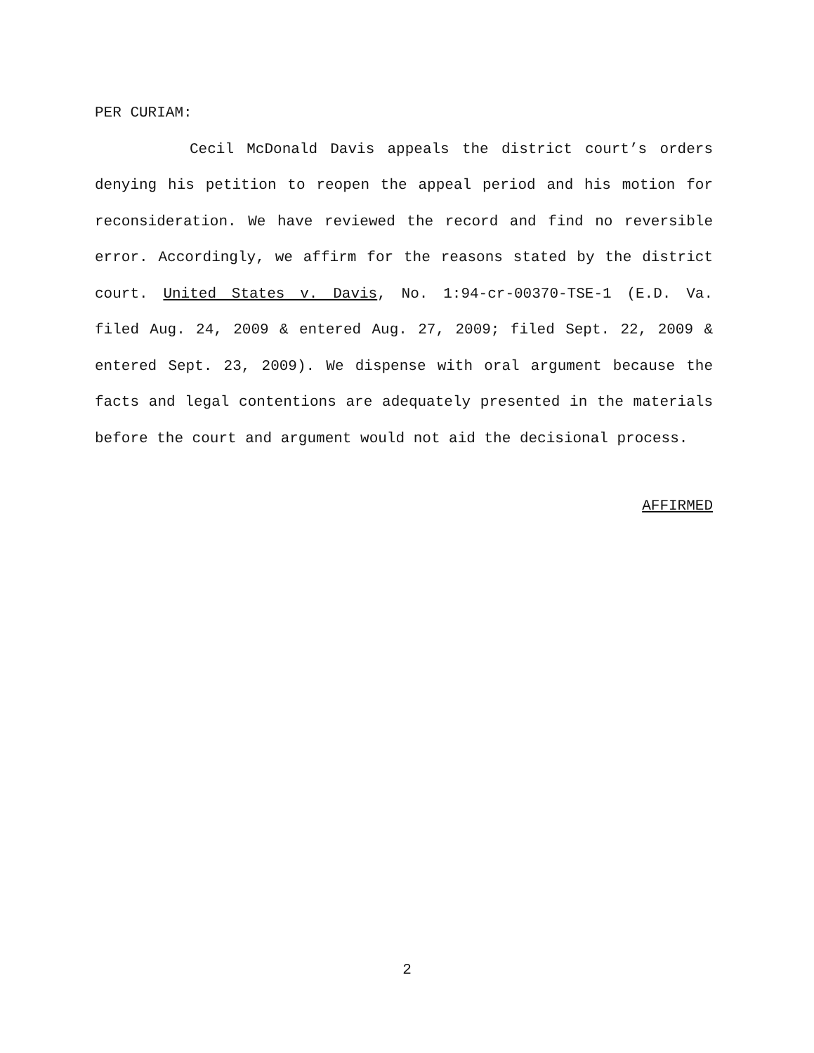PER CURIAM:
Cecil McDonald Davis appeals the district court’s orders denying his petition to reopen the appeal period and his motion for reconsideration. We have reviewed the record and find no reversible error. Accordingly, we affirm for the reasons stated by the district court. United States v. Davis, No. 1:94-cr-00370-TSE-1 (E.D. Va. filed Aug. 24, 2009 & entered Aug. 27, 2009; filed Sept. 22, 2009 & entered Sept. 23, 2009). We dispense with oral argument because the facts and legal contentions are adequately presented in the materials before the court and argument would not aid the decisional process.
AFFIRMED
2